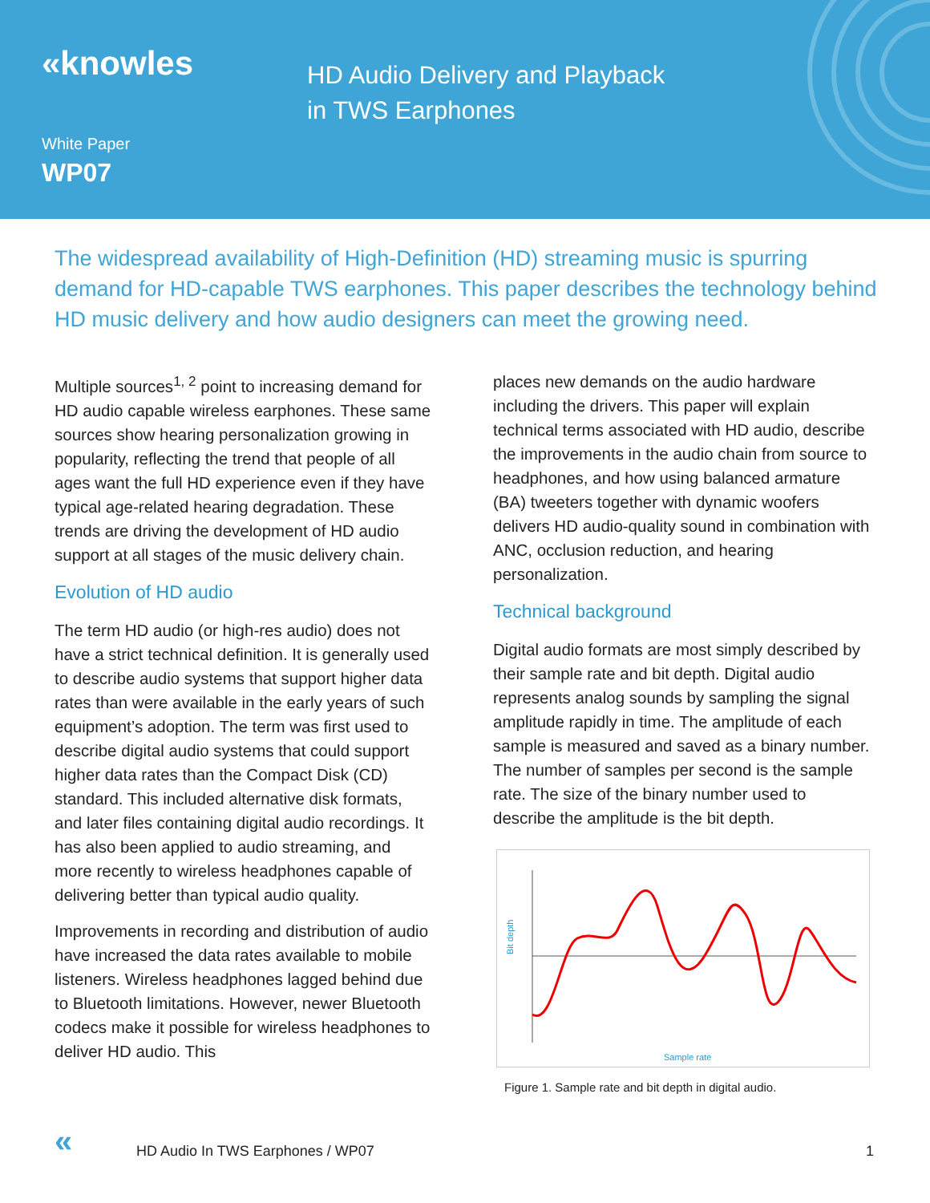«knowles
HD Audio Delivery and Playback
in TWS Earphones
White Paper
WP07
The widespread availability of High-Definition (HD) streaming music is spurring demand for HD-capable TWS earphones. This paper describes the technology behind HD music delivery and how audio designers can meet the growing need.
Multiple sources<sup>1, 2</sup> point to increasing demand for HD audio capable wireless earphones. These same sources show hearing personalization growing in popularity, reflecting the trend that people of all ages want the full HD experience even if they have typical age-related hearing degradation. These trends are driving the development of HD audio support at all stages of the music delivery chain.
Evolution of HD audio
The term HD audio (or high-res audio) does not have a strict technical definition. It is generally used to describe audio systems that support higher data rates than were available in the early years of such equipment’s adoption. The term was first used to describe digital audio systems that could support higher data rates than the Compact Disk (CD) standard. This included alternative disk formats, and later files containing digital audio recordings. It has also been applied to audio streaming, and more recently to wireless headphones capable of delivering better than typical audio quality.
Improvements in recording and distribution of audio have increased the data rates available to mobile listeners. Wireless headphones lagged behind due to Bluetooth limitations. However, newer Bluetooth codecs make it possible for wireless headphones to deliver HD audio. This
places new demands on the audio hardware including the drivers. This paper will explain technical terms associated with HD audio, describe the improvements in the audio chain from source to headphones, and how using balanced armature (BA) tweeters together with dynamic woofers delivers HD audio-quality sound in combination with ANC, occlusion reduction, and hearing personalization.
Technical background
Digital audio formats are most simply described by their sample rate and bit depth. Digital audio represents analog sounds by sampling the signal amplitude rapidly in time. The amplitude of each sample is measured and saved as a binary number. The number of samples per second is the sample rate. The size of the binary number used to describe the amplitude is the bit depth.
Sample rate
Bit depth
Figure 1. Sample rate and bit depth in digital audio.
« HD Audio In TWS Earphones / WP07 1